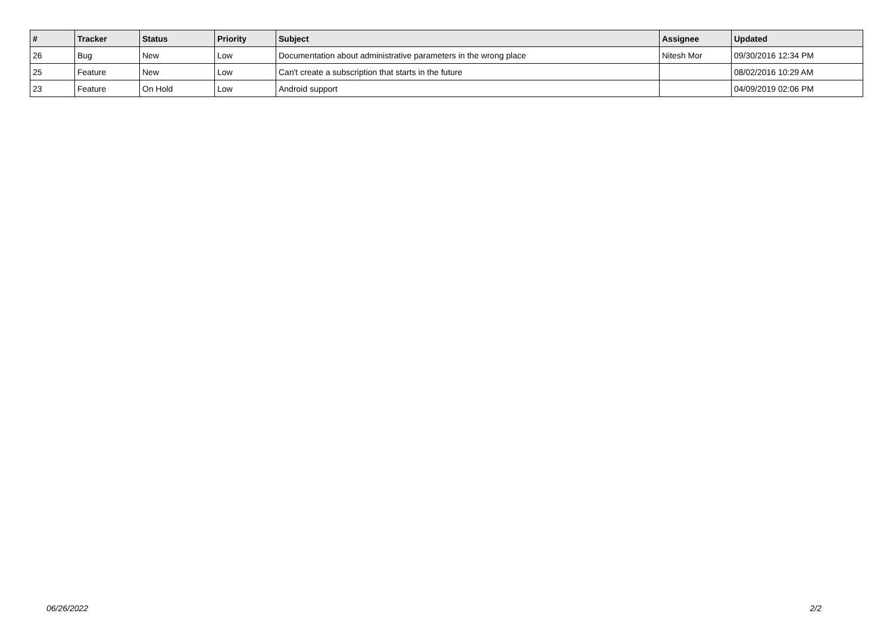| # | Tracker | Status | Priority | Subject | Assignee | Updated |
| --- | --- | --- | --- | --- | --- | --- |
| 26 | Bug | New | Low | Documentation about administrative parameters in the wrong place | Nitesh Mor | 09/30/2016 12:34 PM |
| 25 | Feature | New | Low | Can't create a subscription that starts in the future | | 08/02/2016 10:29 AM |
| 23 | Feature | On Hold | Low | Android support | | 04/09/2019 02:06 PM |
06/26/2022 2/2